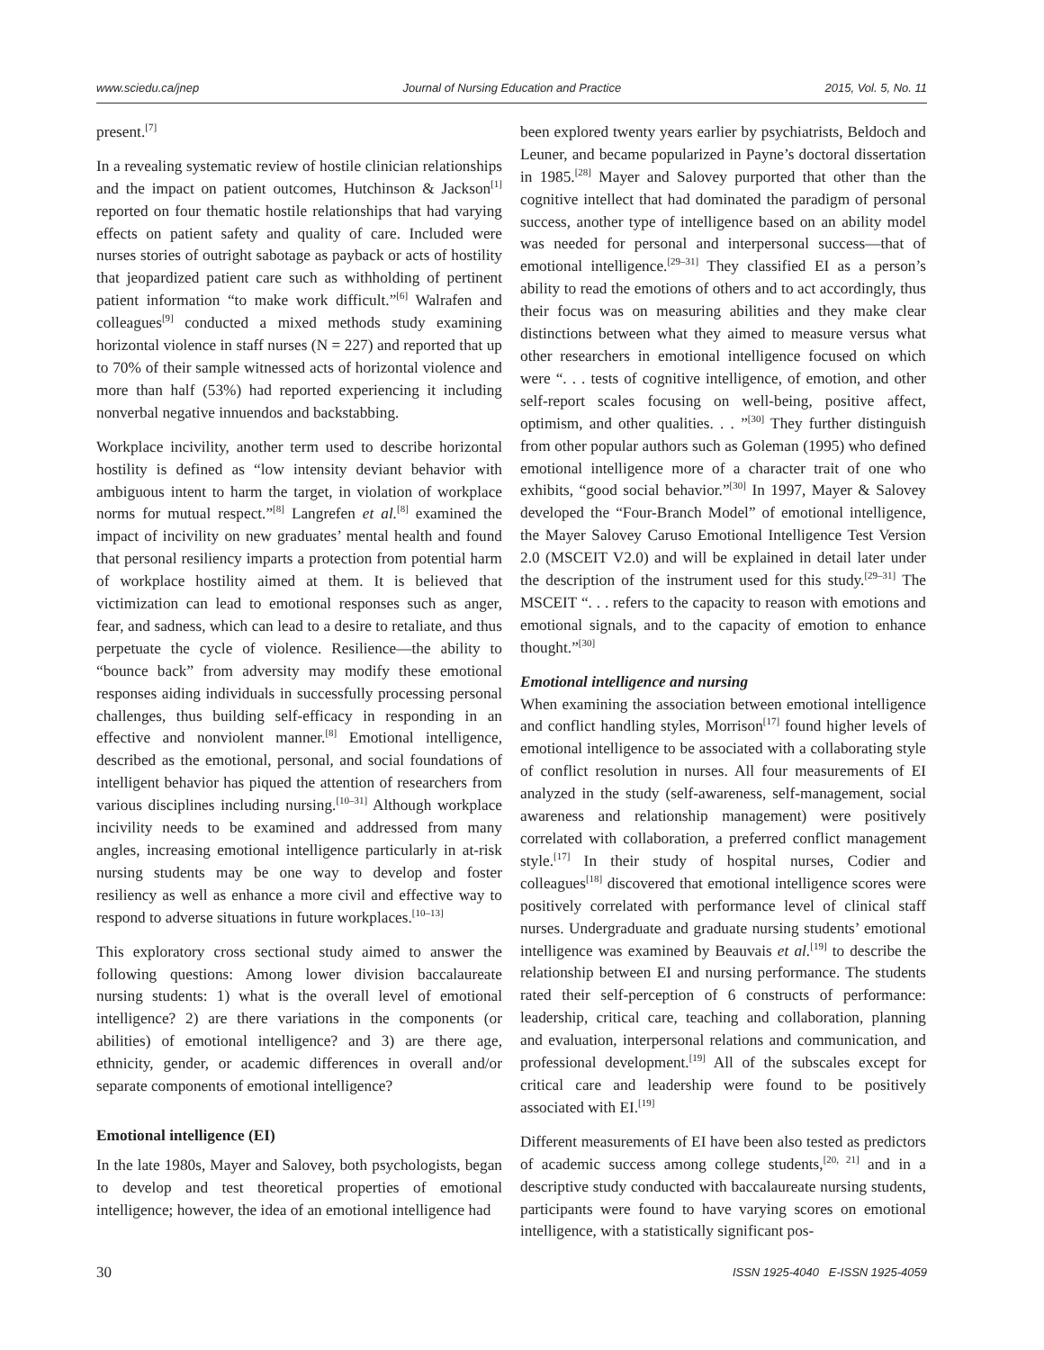www.sciedu.ca/jnep Journal of Nursing Education and Practice 2015, Vol. 5, No. 11
present.<sup>[7]</sup>
In a revealing systematic review of hostile clinician relationships and the impact on patient outcomes, Hutchinson & Jackson<sup>[1]</sup> reported on four thematic hostile relationships that had varying effects on patient safety and quality of care. Included were nurses stories of outright sabotage as payback or acts of hostility that jeopardized patient care such as withholding of pertinent patient information “to make work difficult.”<sup>[6]</sup> Walrafen and colleagues<sup>[9]</sup> conducted a mixed methods study examining horizontal violence in staff nurses (N = 227) and reported that up to 70% of their sample witnessed acts of horizontal violence and more than half (53%) had reported experiencing it including nonverbal negative innuendos and backstabbing.
Workplace incivility, another term used to describe horizontal hostility is defined as “low intensity deviant behavior with ambiguous intent to harm the target, in violation of workplace norms for mutual respect.”<sup>[8]</sup> Langrefen et al.<sup>[8]</sup> examined the impact of incivility on new graduates’ mental health and found that personal resiliency imparts a protection from potential harm of workplace hostility aimed at them. It is believed that victimization can lead to emotional responses such as anger, fear, and sadness, which can lead to a desire to retaliate, and thus perpetuate the cycle of violence. Resilience—the ability to “bounce back” from adversity may modify these emotional responses aiding individuals in successfully processing personal challenges, thus building self-efficacy in responding in an effective and nonviolent manner.<sup>[8]</sup> Emotional intelligence, described as the emotional, personal, and social foundations of intelligent behavior has piqued the attention of researchers from various disciplines including nursing.<sup>[10–31]</sup> Although workplace incivility needs to be examined and addressed from many angles, increasing emotional intelligence particularly in at-risk nursing students may be one way to develop and foster resiliency as well as enhance a more civil and effective way to respond to adverse situations in future workplaces.<sup>[10–13]</sup>
This exploratory cross sectional study aimed to answer the following questions: Among lower division baccalaureate nursing students: 1) what is the overall level of emotional intelligence? 2) are there variations in the components (or abilities) of emotional intelligence? and 3) are there age, ethnicity, gender, or academic differences in overall and/or separate components of emotional intelligence?
Emotional intelligence (EI)
In the late 1980s, Mayer and Salovey, both psychologists, began to develop and test theoretical properties of emotional intelligence; however, the idea of an emotional intelligence had
been explored twenty years earlier by psychiatrists, Beldoch and Leuner, and became popularized in Payne’s doctoral dissertation in 1985.<sup>[28]</sup> Mayer and Salovey purported that other than the cognitive intellect that had dominated the paradigm of personal success, another type of intelligence based on an ability model was needed for personal and interpersonal success—that of emotional intelligence.<sup>[29–31]</sup> They classified EI as a person’s ability to read the emotions of others and to act accordingly, thus their focus was on measuring abilities and they make clear distinctions between what they aimed to measure versus what other researchers in emotional intelligence focused on which were “. . . tests of cognitive intelligence, of emotion, and other self-report scales focusing on well-being, positive affect, optimism, and other qualities. . . ”<sup>[30]</sup> They further distinguish from other popular authors such as Goleman (1995) who defined emotional intelligence more of a character trait of one who exhibits, “good social behavior.”<sup>[30]</sup> In 1997, Mayer & Salovey developed the “Four-Branch Model” of emotional intelligence, the Mayer Salovey Caruso Emotional Intelligence Test Version 2.0 (MSCEIT V2.0) and will be explained in detail later under the description of the instrument used for this study.<sup>[29–31]</sup> The MSCEIT “. . . refers to the capacity to reason with emotions and emotional signals, and to the capacity of emotion to enhance thought.”<sup>[30]</sup>
Emotional intelligence and nursing
When examining the association between emotional intelligence and conflict handling styles, Morrison<sup>[17]</sup> found higher levels of emotional intelligence to be associated with a collaborating style of conflict resolution in nurses. All four measurements of EI analyzed in the study (self-awareness, self-management, social awareness and relationship management) were positively correlated with collaboration, a preferred conflict management style.<sup>[17]</sup> In their study of hospital nurses, Codier and colleagues<sup>[18]</sup> discovered that emotional intelligence scores were positively correlated with performance level of clinical staff nurses. Undergraduate and graduate nursing students’ emotional intelligence was examined by Beauvais et al.<sup>[19]</sup> to describe the relationship between EI and nursing performance. The students rated their self-perception of 6 constructs of performance: leadership, critical care, teaching and collaboration, planning and evaluation, interpersonal relations and communication, and professional development.<sup>[19]</sup> All of the subscales except for critical care and leadership were found to be positively associated with EI.<sup>[19]</sup>
Different measurements of EI have been also tested as predictors of academic success among college students,<sup>[20, 21]</sup> and in a descriptive study conducted with baccalaureate nursing students, participants were found to have varying scores on emotional intelligence, with a statistically significant pos-
30 ISSN 1925-4040 E-ISSN 1925-4059